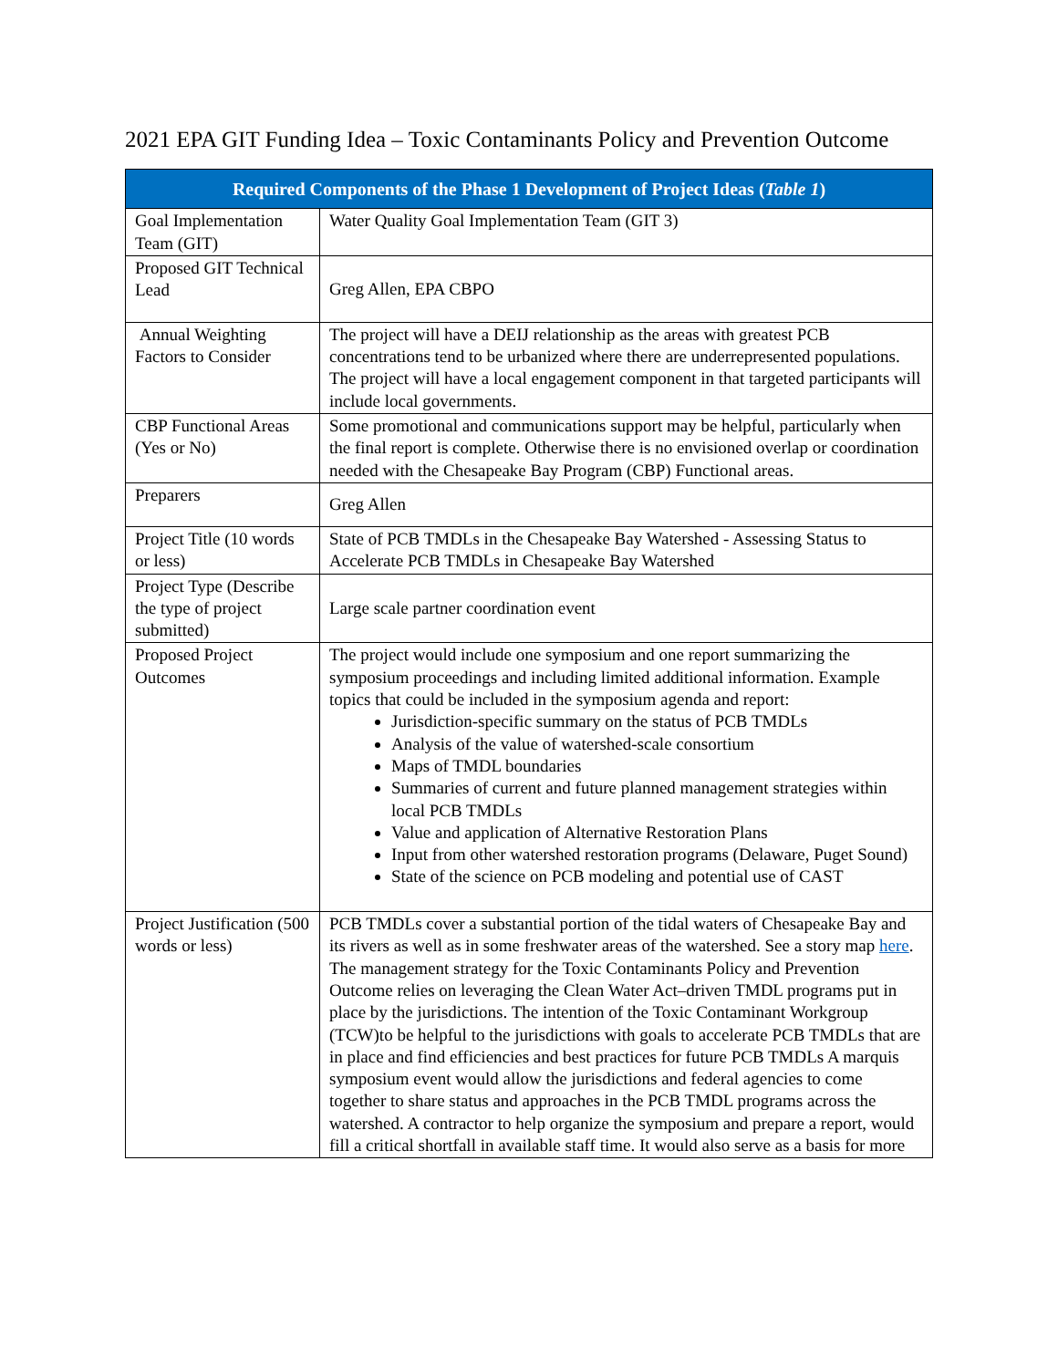2021 EPA GIT Funding Idea – Toxic Contaminants Policy and Prevention Outcome
| Required Components of the Phase 1 Development of Project Ideas ( Table 1 ) | |
| --- | --- |
| Goal Implementation Team (GIT) | Water Quality Goal Implementation Team (GIT 3) |
| Proposed GIT Technical Lead | Greg Allen, EPA CBPO |
| Annual Weighting Factors to Consider | The project will have a DEIJ relationship as the areas with greatest PCB concentrations tend to be urbanized where there are underrepresented populations. The project will have a local engagement component in that targeted participants will include local governments. |
| CBP Functional Areas (Yes or No) | Some promotional and communications support may be helpful, particularly when the final report is complete. Otherwise there is no envisioned overlap or coordination needed with the Chesapeake Bay Program (CBP) Functional areas. |
| Preparers | Greg Allen |
| Project Title (10 words or less) | State of PCB TMDLs in the Chesapeake Bay Watershed - Assessing Status to Accelerate PCB TMDLs in Chesapeake Bay Watershed |
| Project Type (Describe the type of project submitted) | Large scale partner coordination event |
| Proposed Project Outcomes | The project would include one symposium and one report summarizing the symposium proceedings and including limited additional information. Example topics that could be included in the symposium agenda and report: Jurisdiction-specific summary on the status of PCB TMDLs Analysis of the value of watershed-scale consortium Maps of TMDL boundaries Summaries of current and future planned management strategies within local PCB TMDLs Value and application of Alternative Restoration Plans Input from other watershed restoration programs (Delaware, Puget Sound) State of the science on PCB modeling and potential use of CAST |
| Project Justification (500 words or less) | PCB TMDLs cover a substantial portion of the tidal waters of Chesapeake Bay and its rivers as well as in some freshwater areas of the watershed. See a story map here . The management strategy for the Toxic Contaminants Policy and Prevention Outcome relies on leveraging the Clean Water Act–driven TMDL programs put in place by the jurisdictions. The intention of the Toxic Contaminant Workgroup (TCW)to be helpful to the jurisdictions with goals to accelerate PCB TMDLs that are in place and find efficiencies and best practices for future PCB TMDLs A marquis symposium event would allow the jurisdictions and federal agencies to come together to share status and approaches in the PCB TMDL programs across the watershed. A contractor to help organize the symposium and prepare a report, would fill a critical shortfall in available staff time. It would also serve as a basis for more |